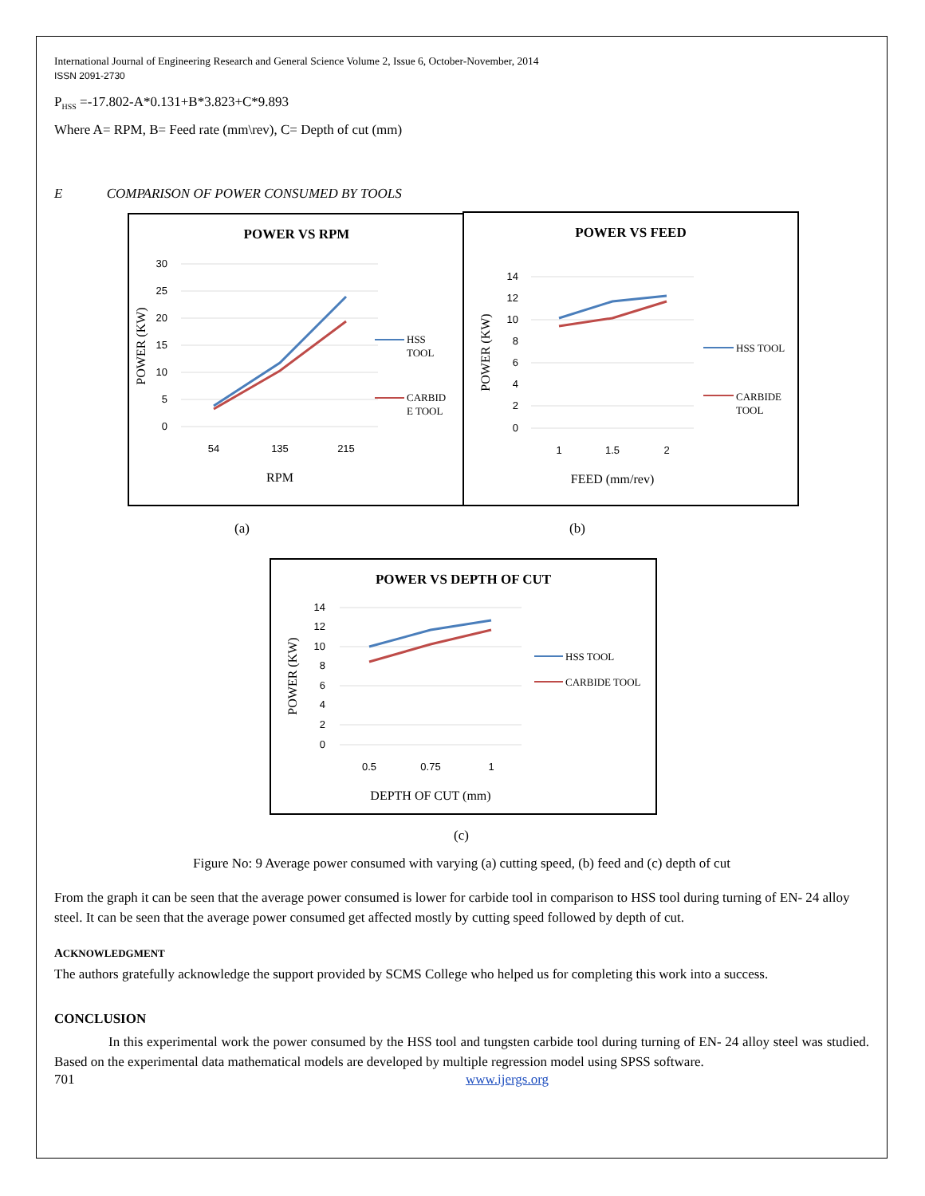International Journal of Engineering Research and General Science Volume 2, Issue 6, October-November, 2014
ISSN 2091-2730
P<sub>HSS</sub> =-17.802-A*0.131+B*3.823+C*9.893
Where A= RPM, B= Feed rate (mm\rev), C= Depth of cut (mm)
E COMPARISON OF POWER CONSUMED BY TOOLS
POWER VS RPM
30
25
20
15
10
5
0
54
135
215
POWER (KW)
RPM
HSS
TOOL
CARBID
E TOOL
POWER VS FEED
14
12
10
8
6
4
2
0
1
1.5
2
POWER (KW)
FEED (mm/rev)
HSS TOOL
CARBIDE
TOOL
(a) (b)
POWER VS DEPTH OF CUT
14
12
10
8
6
4
2
0
0.5
0.75
1
POWER (KW)
DEPTH OF CUT (mm)
HSS TOOL
CARBIDE TOOL
(c)
Figure No: 9 Average power consumed with varying (a) cutting speed, (b) feed and (c) depth of cut
From the graph it can be seen that the average power consumed is lower for carbide tool in comparison to HSS tool during turning of EN- 24 alloy steel. It can be seen that the average power consumed get affected mostly by cutting speed followed by depth of cut.
ACKNOWLEDGMENT
The authors gratefully acknowledge the support provided by SCMS College who helped us for completing this work into a success.
CONCLUSION
In this experimental work the power consumed by the HSS tool and tungsten carbide tool during turning of EN- 24 alloy steel was studied. Based on the experimental data mathematical models are developed by multiple regression model using SPSS software.
701 www.ijergs.org